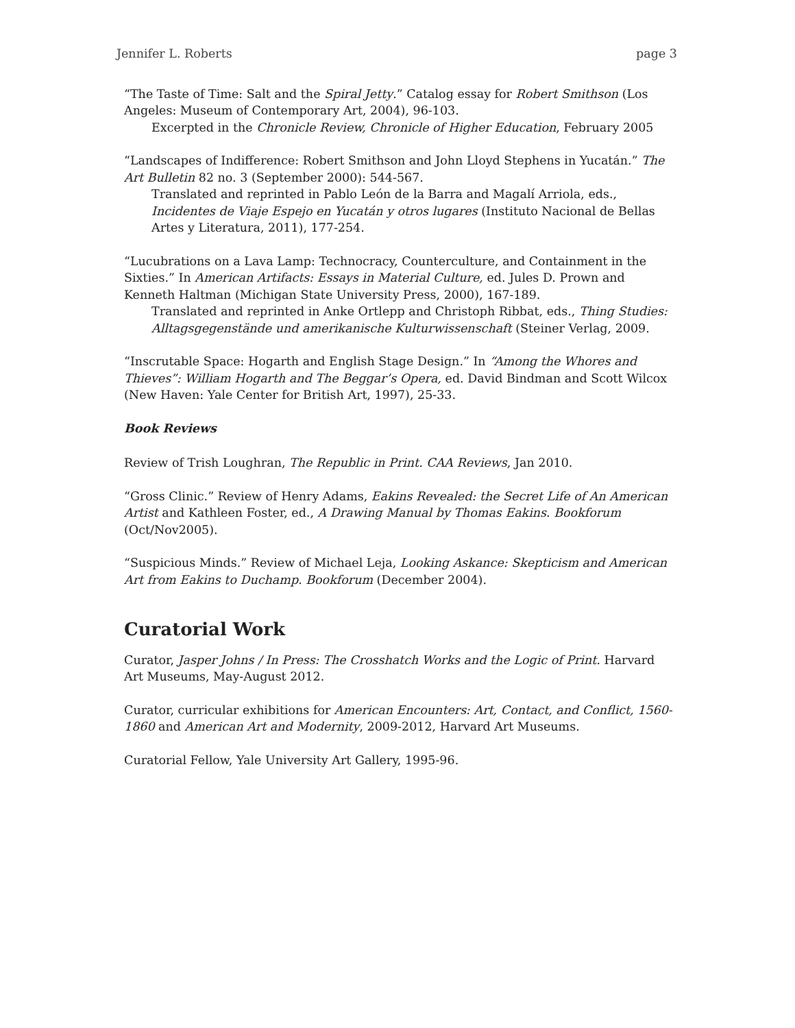Jennifer L. Roberts page 3
“The Taste of Time: Salt and the Spiral Jetty.” Catalog essay for Robert Smithson (Los Angeles: Museum of Contemporary Art, 2004), 96-103.
Excerpted in the Chronicle Review, Chronicle of Higher Education, February 2005
“Landscapes of Indifference: Robert Smithson and John Lloyd Stephens in Yucatán.” The Art Bulletin 82 no. 3 (September 2000): 544-567.
Translated and reprinted in Pablo León de la Barra and Magalí Arriola, eds., Incidentes de Viaje Espejo en Yucatán y otros lugares (Instituto Nacional de Bellas Artes y Literatura, 2011), 177-254.
“Lucubrations on a Lava Lamp: Technocracy, Counterculture, and Containment in the Sixties.” In American Artifacts: Essays in Material Culture, ed. Jules D. Prown and Kenneth Haltman (Michigan State University Press, 2000), 167-189.
Translated and reprinted in Anke Ortlepp and Christoph Ribbat, eds., Thing Studies: Alltagsgegenstände und amerikanische Kulturwissenschaft (Steiner Verlag, 2009.
“Inscrutable Space: Hogarth and English Stage Design.” In “Among the Whores and Thieves”: William Hogarth and The Beggar’s Opera, ed. David Bindman and Scott Wilcox (New Haven: Yale Center for British Art, 1997), 25-33.
Book Reviews
Review of Trish Loughran, The Republic in Print. CAA Reviews, Jan 2010.
“Gross Clinic.” Review of Henry Adams, Eakins Revealed: the Secret Life of An American Artist and Kathleen Foster, ed., A Drawing Manual by Thomas Eakins. Bookforum (Oct/Nov2005).
“Suspicious Minds.” Review of Michael Leja, Looking Askance: Skepticism and American Art from Eakins to Duchamp. Bookforum (December 2004).
Curatorial Work
Curator, Jasper Johns / In Press: The Crosshatch Works and the Logic of Print. Harvard Art Museums, May-August 2012.
Curator, curricular exhibitions for American Encounters: Art, Contact, and Conflict, 1560-1860 and American Art and Modernity, 2009-2012, Harvard Art Museums.
Curatorial Fellow, Yale University Art Gallery, 1995-96.